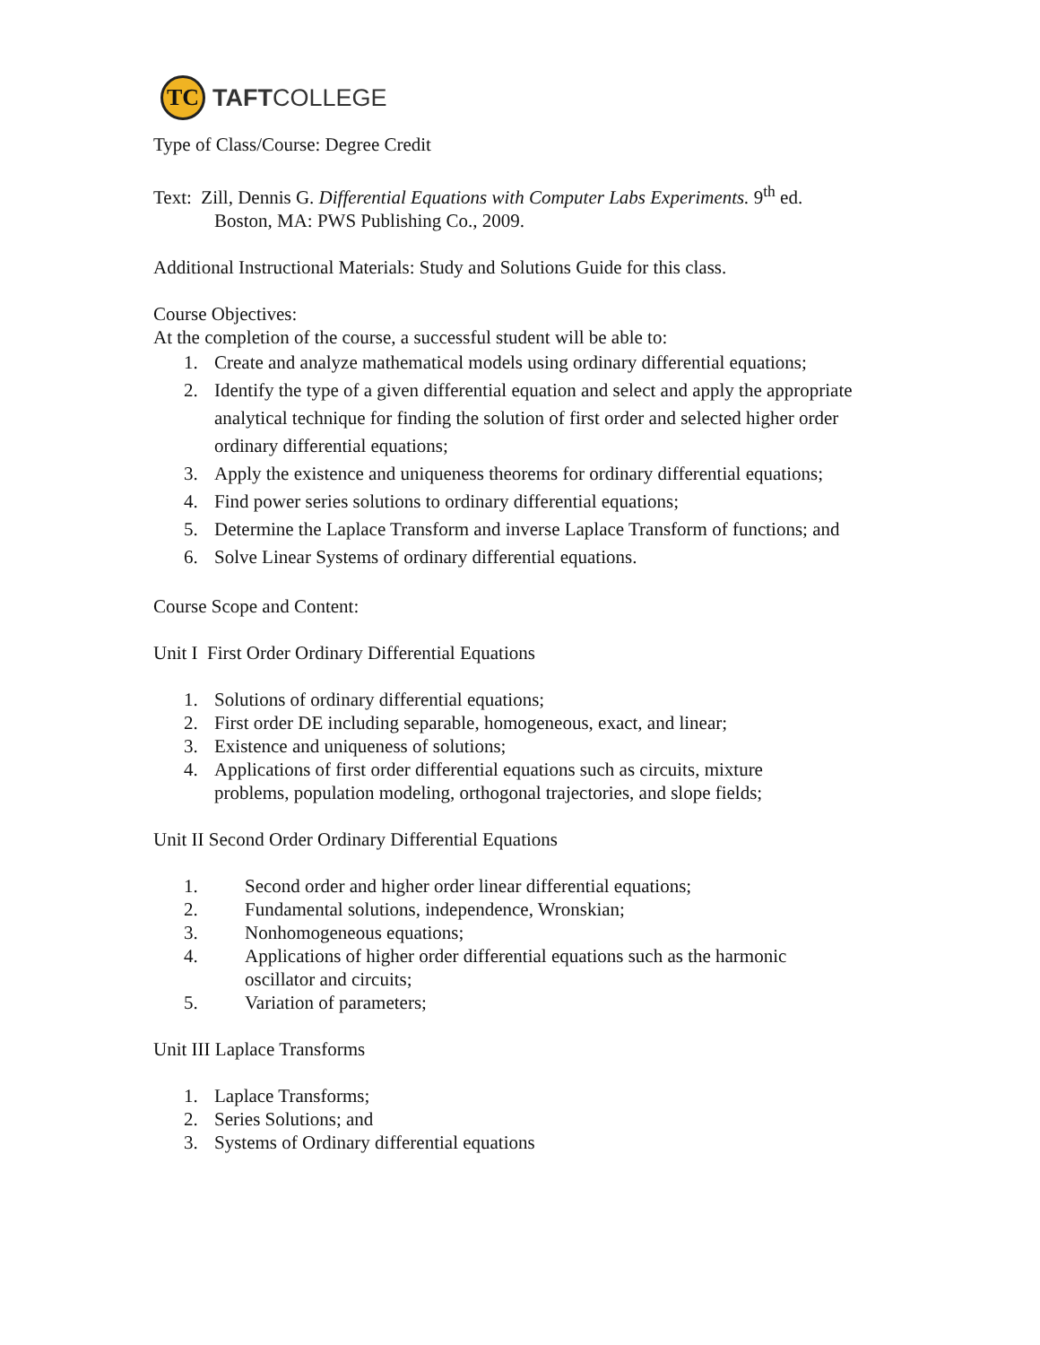TC
TAFTCOLLEGE
Type of Class/Course: Degree Credit
Text: Zill, Dennis G. Differential Equations with Computer Labs Experiments. 9<sup>th</sup> ed.
Boston, MA: PWS Publishing Co., 2009.
Additional Instructional Materials: Study and Solutions Guide for this class.
Course Objectives:
At the completion of the course, a successful student will be able to:
1. Create and analyze mathematical models using ordinary differential equations;
2. Identify the type of a given differential equation and select and apply the appropriate analytical technique for finding the solution of first order and selected higher order ordinary differential equations;
3. Apply the existence and uniqueness theorems for ordinary differential equations;
4. Find power series solutions to ordinary differential equations;
5. Determine the Laplace Transform and inverse Laplace Transform of functions; and
6. Solve Linear Systems of ordinary differential equations.
Course Scope and Content:
Unit I First Order Ordinary Differential Equations
1. Solutions of ordinary differential equations;
2. First order DE including separable, homogeneous, exact, and linear;
3. Existence and uniqueness of solutions;
4. Applications of first order differential equations such as circuits, mixture problems, population modeling, orthogonal trajectories, and slope fields;
Unit II Second Order Ordinary Differential Equations
1. Second order and higher order linear differential equations;
2. Fundamental solutions, independence, Wronskian;
3. Nonhomogeneous equations;
4. Applications of higher order differential equations such as the harmonic oscillator and circuits;
5. Variation of parameters;
Unit III Laplace Transforms
1. Laplace Transforms;
2. Series Solutions; and
3. Systems of Ordinary differential equations